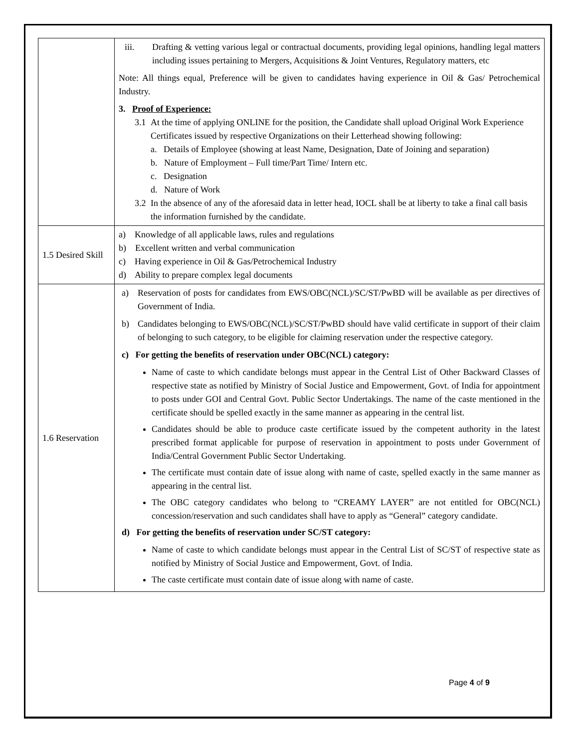| | iii. Drafting & vetting various legal or contractual documents, providing legal opinions, handling legal matters including issues pertaining to Mergers, Acquisitions & Joint Ventures, Regulatory matters, etc Note: All things equal, Preference will be given to candidates having experience in Oil & Gas/ Petrochemical Industry. 3. Proof of Experience: 3.1 At the time of applying ONLINE for the position, the Candidate shall upload Original Work Experience Certificates issued by respective Organizations on their Letterhead showing following: a. Details of Employee (showing at least Name, Designation, Date of Joining and separation) b. Nature of Employment – Full time/Part Time/ Intern etc. c. Designation d. Nature of Work 3.2 In the absence of any of the aforesaid data in letter head, IOCL shall be at liberty to take a final call basis the information furnished by the candidate. |
| 1.5 Desired Skill | a) Knowledge of all applicable laws, rules and regulations b) Excellent written and verbal communication c) Having experience in Oil & Gas/Petrochemical Industry d) Ability to prepare complex legal documents |
| 1.6 Reservation | a) Reservation of posts for candidates from EWS/OBC(NCL)/SC/ST/PwBD will be available as per directives of Government of India. b) Candidates belonging to EWS/OBC(NCL)/SC/ST/PwBD should have valid certificate in support of their claim of belonging to such category, to be eligible for claiming reservation under the respective category. c) For getting the benefits of reservation under OBC(NCL) category: Name of caste to which candidate belongs must appear in the Central List of Other Backward Classes of respective state as notified by Ministry of Social Justice and Empowerment, Govt. of India for appointment to posts under GOI and Central Govt. Public Sector Undertakings. The name of the caste mentioned in the certificate should be spelled exactly in the same manner as appearing in the central list. Candidates should be able to produce caste certificate issued by the competent authority in the latest prescribed format applicable for purpose of reservation in appointment to posts under Government of India/Central Government Public Sector Undertaking. The certificate must contain date of issue along with name of caste, spelled exactly in the same manner as appearing in the central list. The OBC category candidates who belong to “CREAMY LAYER” are not entitled for OBC(NCL) concession/reservation and such candidates shall have to apply as “General” category candidate. d) For getting the benefits of reservation under SC/ST category: Name of caste to which candidate belongs must appear in the Central List of SC/ST of respective state as notified by Ministry of Social Justice and Empowerment, Govt. of India. The caste certificate must contain date of issue along with name of caste. |
Page 4 of 9